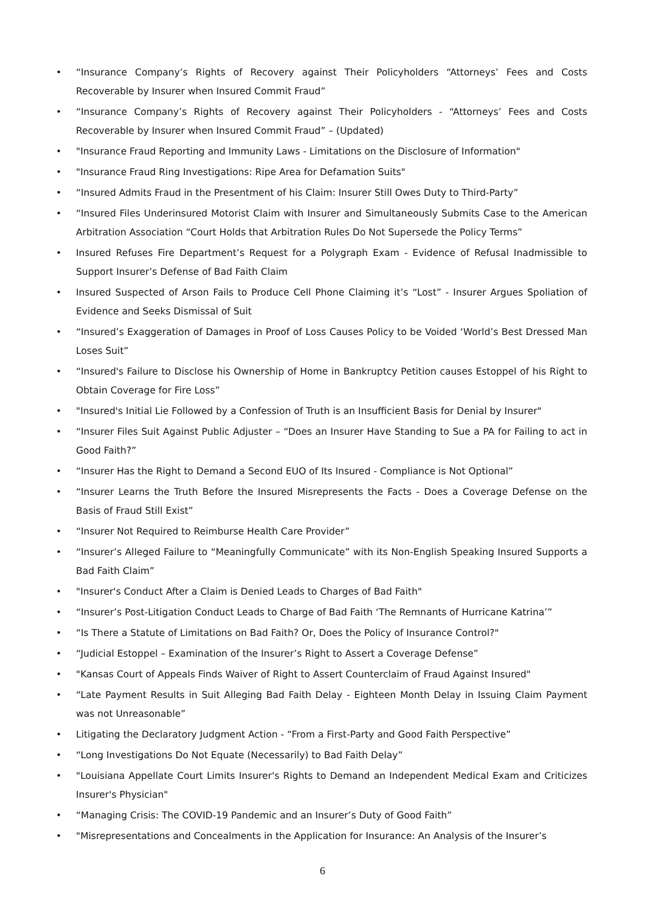• “Insurance Company’s Rights of Recovery against Their Policyholders “Attorneys’ Fees and Costs Recoverable by Insurer when Insured Commit Fraud”
• “Insurance Company’s Rights of Recovery against Their Policyholders - “Attorneys’ Fees and Costs Recoverable by Insurer when Insured Commit Fraud” – (Updated)
• "Insurance Fraud Reporting and Immunity Laws - Limitations on the Disclosure of Information"
• "Insurance Fraud Ring Investigations: Ripe Area for Defamation Suits"
• “Insured Admits Fraud in the Presentment of his Claim: Insurer Still Owes Duty to Third-Party”
• “Insured Files Underinsured Motorist Claim with Insurer and Simultaneously Submits Case to the American Arbitration Association “Court Holds that Arbitration Rules Do Not Supersede the Policy Terms”
• Insured Refuses Fire Department’s Request for a Polygraph Exam - Evidence of Refusal Inadmissible to Support Insurer’s Defense of Bad Faith Claim
• Insured Suspected of Arson Fails to Produce Cell Phone Claiming it’s “Lost” - Insurer Argues Spoliation of Evidence and Seeks Dismissal of Suit
• “Insured’s Exaggeration of Damages in Proof of Loss Causes Policy to be Voided ‘World’s Best Dressed Man Loses Suit”
• “Insured's Failure to Disclose his Ownership of Home in Bankruptcy Petition causes Estoppel of his Right to Obtain Coverage for Fire Loss”
• "Insured's Initial Lie Followed by a Confession of Truth is an Insufficient Basis for Denial by Insurer"
• “Insurer Files Suit Against Public Adjuster – “Does an Insurer Have Standing to Sue a PA for Failing to act in Good Faith?”
• “Insurer Has the Right to Demand a Second EUO of Its Insured - Compliance is Not Optional”
• “Insurer Learns the Truth Before the Insured Misrepresents the Facts - Does a Coverage Defense on the Basis of Fraud Still Exist”
• “Insurer Not Required to Reimburse Health Care Provider”
• “Insurer’s Alleged Failure to “Meaningfully Communicate” with its Non-English Speaking Insured Supports a Bad Faith Claim”
• "Insurer's Conduct After a Claim is Denied Leads to Charges of Bad Faith"
• “Insurer’s Post-Litigation Conduct Leads to Charge of Bad Faith ‘The Remnants of Hurricane Katrina’”
• “Is There a Statute of Limitations on Bad Faith? Or, Does the Policy of Insurance Control?"
• “Judicial Estoppel – Examination of the Insurer’s Right to Assert a Coverage Defense”
• "Kansas Court of Appeals Finds Waiver of Right to Assert Counterclaim of Fraud Against Insured"
• “Late Payment Results in Suit Alleging Bad Faith Delay - Eighteen Month Delay in Issuing Claim Payment was not Unreasonable”
• Litigating the Declaratory Judgment Action - “From a First-Party and Good Faith Perspective”
• “Long Investigations Do Not Equate (Necessarily) to Bad Faith Delay”
• "Louisiana Appellate Court Limits Insurer's Rights to Demand an Independent Medical Exam and Criticizes Insurer's Physician"
• “Managing Crisis: The COVID-19 Pandemic and an Insurer’s Duty of Good Faith”
• "Misrepresentations and Concealments in the Application for Insurance: An Analysis of the Insurer’s
6